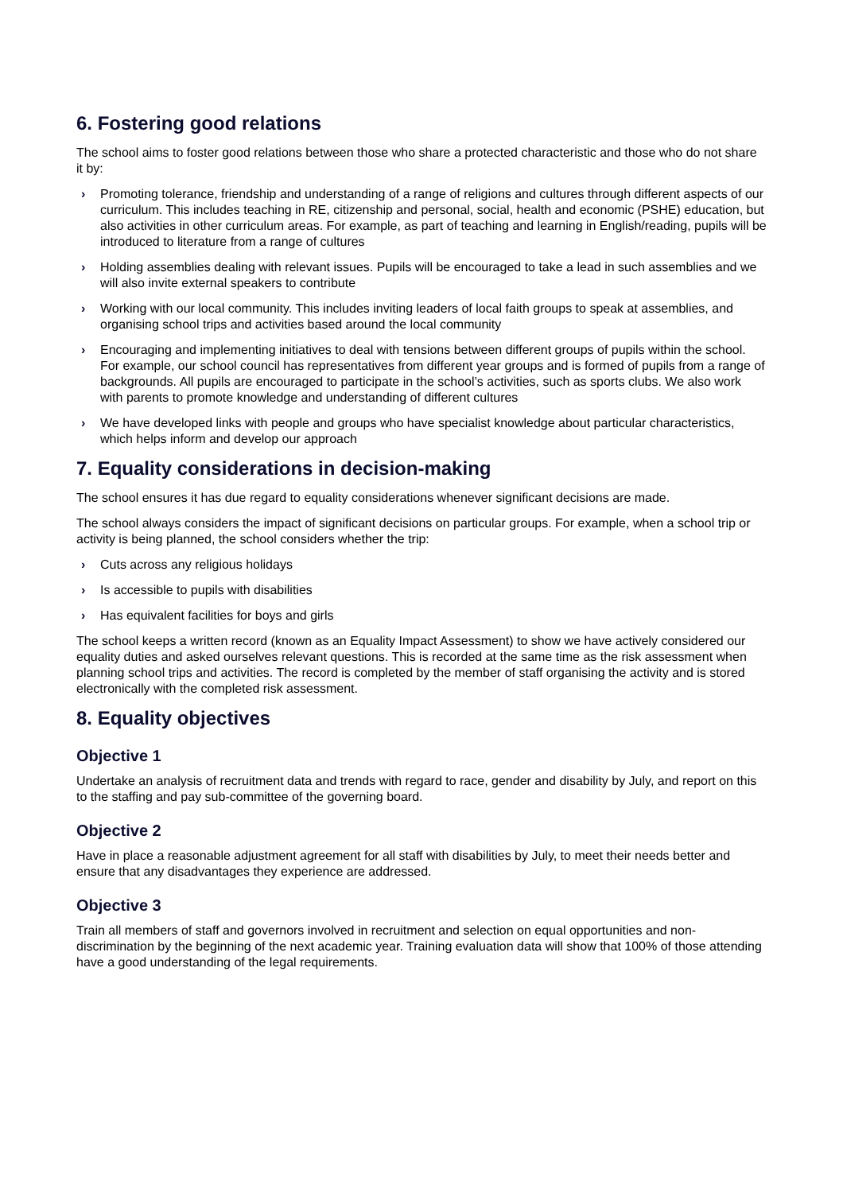6. Fostering good relations
The school aims to foster good relations between those who share a protected characteristic and those who do not share it by:
› Promoting tolerance, friendship and understanding of a range of religions and cultures through different aspects of our curriculum. This includes teaching in RE, citizenship and personal, social, health and economic (PSHE) education, but also activities in other curriculum areas. For example, as part of teaching and learning in English/reading, pupils will be introduced to literature from a range of cultures
› Holding assemblies dealing with relevant issues. Pupils will be encouraged to take a lead in such assemblies and we will also invite external speakers to contribute
› Working with our local community. This includes inviting leaders of local faith groups to speak at assemblies, and organising school trips and activities based around the local community
› Encouraging and implementing initiatives to deal with tensions between different groups of pupils within the school. For example, our school council has representatives from different year groups and is formed of pupils from a range of backgrounds. All pupils are encouraged to participate in the school’s activities, such as sports clubs. We also work with parents to promote knowledge and understanding of different cultures
› We have developed links with people and groups who have specialist knowledge about particular characteristics, which helps inform and develop our approach
7. Equality considerations in decision-making
The school ensures it has due regard to equality considerations whenever significant decisions are made.
The school always considers the impact of significant decisions on particular groups. For example, when a school trip or activity is being planned, the school considers whether the trip:
› Cuts across any religious holidays
› Is accessible to pupils with disabilities
› Has equivalent facilities for boys and girls
The school keeps a written record (known as an Equality Impact Assessment) to show we have actively considered our equality duties and asked ourselves relevant questions. This is recorded at the same time as the risk assessment when planning school trips and activities. The record is completed by the member of staff organising the activity and is stored electronically with the completed risk assessment.
8. Equality objectives
Objective 1
Undertake an analysis of recruitment data and trends with regard to race, gender and disability by July, and report on this to the staffing and pay sub-committee of the governing board.
Objective 2
Have in place a reasonable adjustment agreement for all staff with disabilities by July, to meet their needs better and ensure that any disadvantages they experience are addressed.
Objective 3
Train all members of staff and governors involved in recruitment and selection on equal opportunities and non-discrimination by the beginning of the next academic year. Training evaluation data will show that 100% of those attending have a good understanding of the legal requirements.